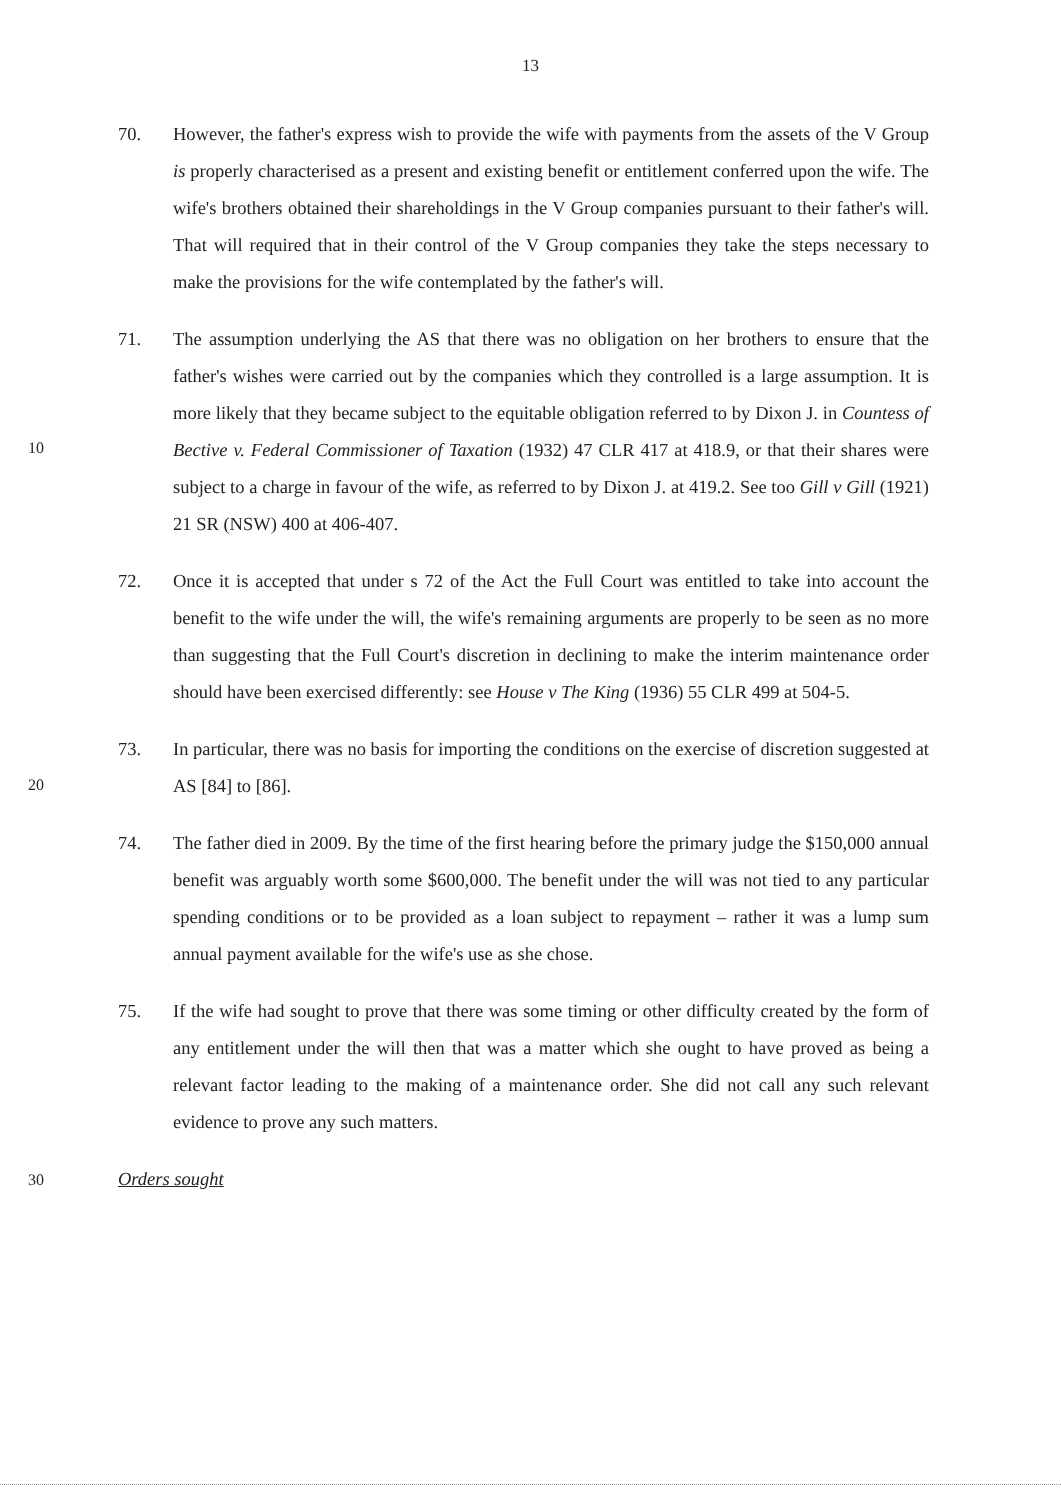13
70. However, the father's express wish to provide the wife with payments from the assets of the V Group is properly characterised as a present and existing benefit or entitlement conferred upon the wife. The wife's brothers obtained their shareholdings in the V Group companies pursuant to their father's will. That will required that in their control of the V Group companies they take the steps necessary to make the provisions for the wife contemplated by the father's will.
10
71. The assumption underlying the AS that there was no obligation on her brothers to ensure that the father's wishes were carried out by the companies which they controlled is a large assumption. It is more likely that they became subject to the equitable obligation referred to by Dixon J. in Countess of Bective v. Federal Commissioner of Taxation (1932) 47 CLR 417 at 418.9, or that their shares were subject to a charge in favour of the wife, as referred to by Dixon J. at 419.2. See too Gill v Gill (1921) 21 SR (NSW) 400 at 406-407.
72. Once it is accepted that under s 72 of the Act the Full Court was entitled to take into account the benefit to the wife under the will, the wife's remaining arguments are properly to be seen as no more than suggesting that the Full Court's discretion in declining to make the interim maintenance order should have been exercised differently: see House v The King (1936) 55 CLR 499 at 504-5.
20
73. In particular, there was no basis for importing the conditions on the exercise of discretion suggested at AS [84] to [86].
74. The father died in 2009. By the time of the first hearing before the primary judge the $150,000 annual benefit was arguably worth some $600,000. The benefit under the will was not tied to any particular spending conditions or to be provided as a loan subject to repayment – rather it was a lump sum annual payment available for the wife's use as she chose.
75. If the wife had sought to prove that there was some timing or other difficulty created by the form of any entitlement under the will then that was a matter which she ought to have proved as being a relevant factor leading to the making of a maintenance order. She did not call any such relevant evidence to prove any such matters.
30
Orders sought